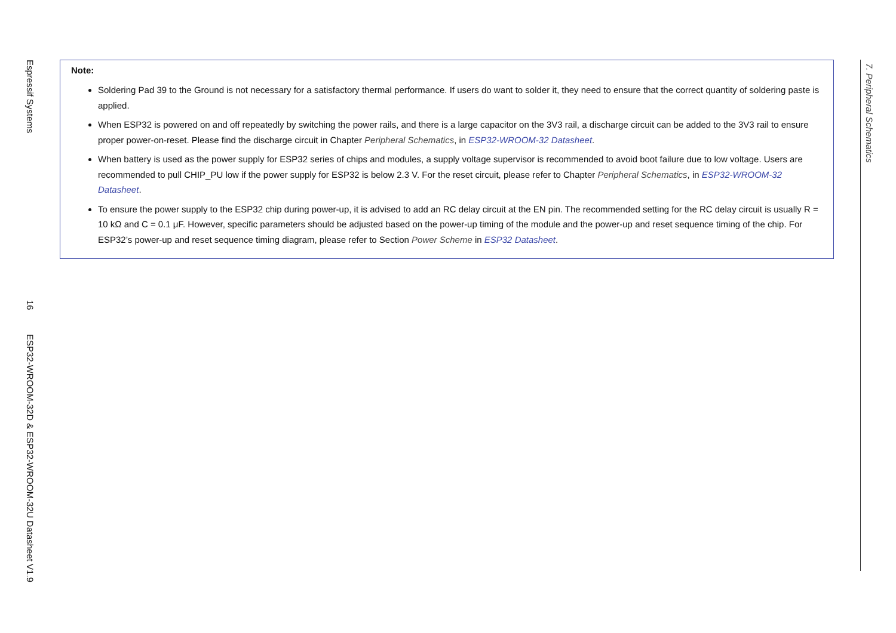Espressif Systems
16
ESP32-WROOM-32D & ESP32-WROOM-32U Datasheet V1.9
Note:
Soldering Pad 39 to the Ground is not necessary for a satisfactory thermal performance. If users do want to solder it, they need to ensure that the correct quantity of soldering paste is applied.
When ESP32 is powered on and off repeatedly by switching the power rails, and there is a large capacitor on the 3V3 rail, a discharge circuit can be added to the 3V3 rail to ensure proper power-on-reset. Please find the discharge circuit in Chapter Peripheral Schematics, in ESP32-WROOM-32 Datasheet.
When battery is used as the power supply for ESP32 series of chips and modules, a supply voltage supervisor is recommended to avoid boot failure due to low voltage. Users are recommended to pull CHIP_PU low if the power supply for ESP32 is below 2.3 V. For the reset circuit, please refer to Chapter Peripheral Schematics, in ESP32-WROOM-32 Datasheet.
To ensure the power supply to the ESP32 chip during power-up, it is advised to add an RC delay circuit at the EN pin. The recommended setting for the RC delay circuit is usually R = 10 kΩ and C = 0.1 μF. However, specific parameters should be adjusted based on the power-up timing of the module and the power-up and reset sequence timing of the chip. For ESP32’s power-up and reset sequence timing diagram, please refer to Section Power Scheme in ESP32 Datasheet.
7. Peripheral Schematics